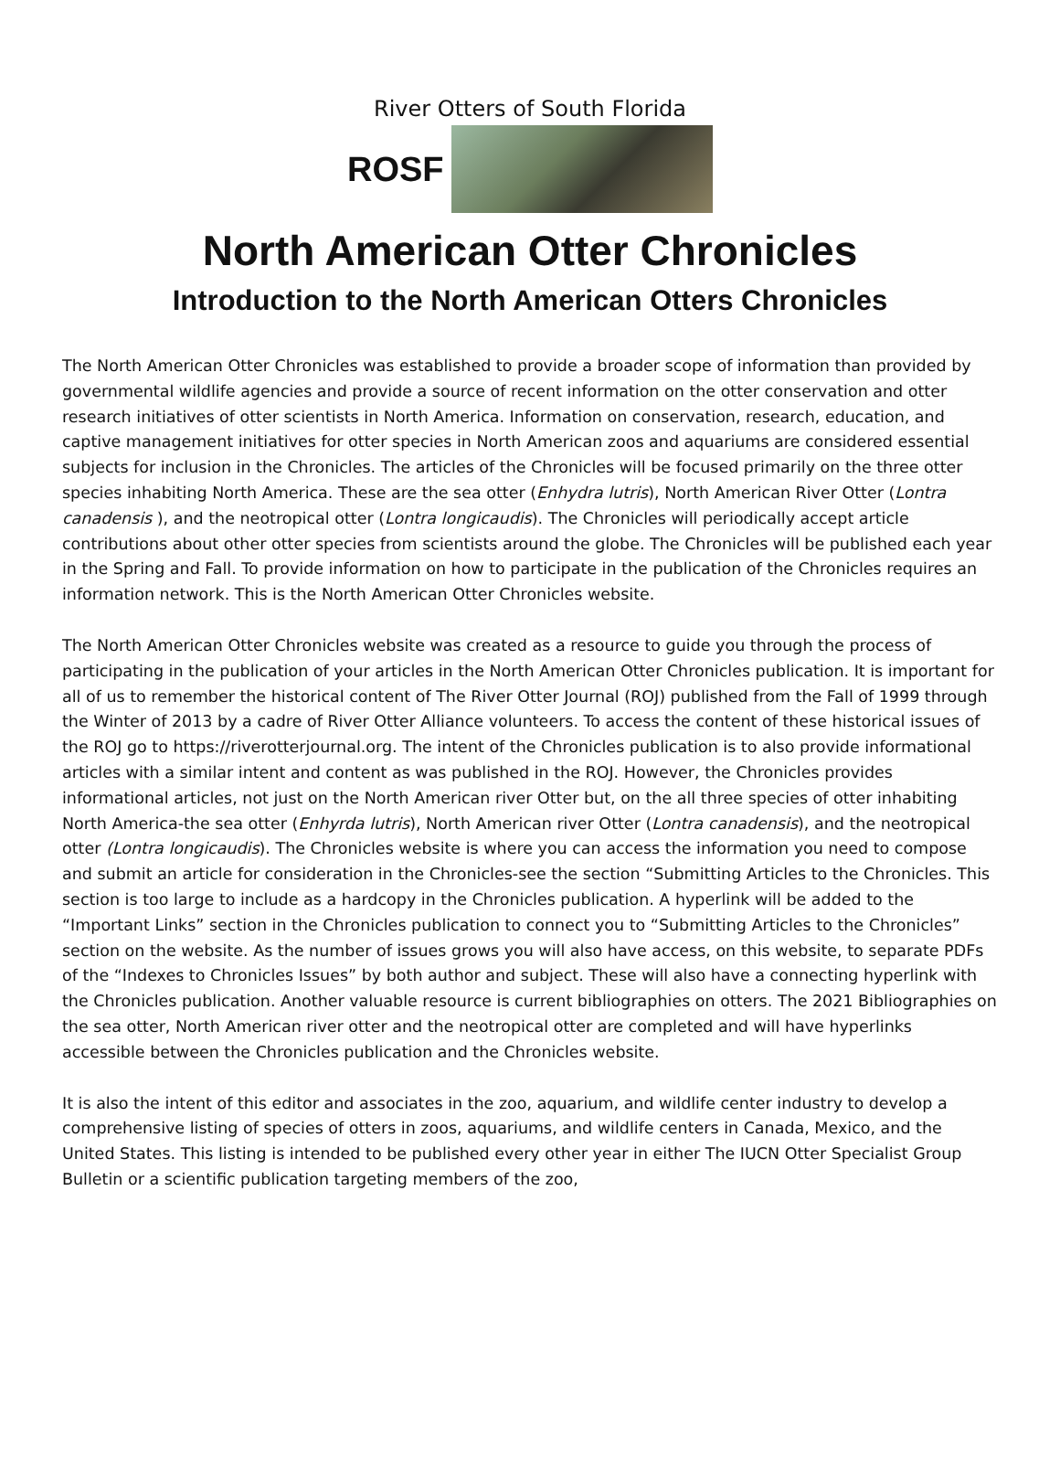River Otters of South Florida
ROSF
North American Otter Chronicles
Introduction to the North American Otters Chronicles
The North American Otter Chronicles was established to provide a broader scope of information than provided by governmental wildlife agencies and provide a source of recent information on the otter conservation and otter research initiatives of otter scientists in North America. Information on conservation, research, education, and captive management initiatives for otter species in North American zoos and aquariums are considered essential subjects for inclusion in the Chronicles. The articles of the Chronicles will be focused primarily on the three otter species inhabiting North America. These are the sea otter (Enhydra lutris), North American River Otter (Lontra canadensis ), and the neotropical otter (Lontra longicaudis). The Chronicles will periodically accept article contributions about other otter species from scientists around the globe. The Chronicles will be published each year in the Spring and Fall. To provide information on how to participate in the publication of the Chronicles requires an information network. This is the North American Otter Chronicles website.
The North American Otter Chronicles website was created as a resource to guide you through the process of participating in the publication of your articles in the North American Otter Chronicles publication. It is important for all of us to remember the historical content of The River Otter Journal (ROJ) published from the Fall of 1999 through the Winter of 2013 by a cadre of River Otter Alliance volunteers. To access the content of these historical issues of the ROJ go to https://riverotterjournal.org. The intent of the Chronicles publication is to also provide informational articles with a similar intent and content as was published in the ROJ. However, the Chronicles provides informational articles, not just on the North American river Otter but, on the all three species of otter inhabiting North America-the sea otter (Enhyrda lutris), North American river Otter (Lontra canadensis), and the neotropical otter (Lontra longicaudis). The Chronicles website is where you can access the information you need to compose and submit an article for consideration in the Chronicles-see the section “Submitting Articles to the Chronicles. This section is too large to include as a hardcopy in the Chronicles publication. A hyperlink will be added to the “Important Links” section in the Chronicles publication to connect you to “Submitting Articles to the Chronicles” section on the website. As the number of issues grows you will also have access, on this website, to separate PDFs of the “Indexes to Chronicles Issues” by both author and subject. These will also have a connecting hyperlink with the Chronicles publication. Another valuable resource is current bibliographies on otters. The 2021 Bibliographies on the sea otter, North American river otter and the neotropical otter are completed and will have hyperlinks accessible between the Chronicles publication and the Chronicles website.
It is also the intent of this editor and associates in the zoo, aquarium, and wildlife center industry to develop a comprehensive listing of species of otters in zoos, aquariums, and wildlife centers in Canada, Mexico, and the United States. This listing is intended to be published every other year in either The IUCN Otter Specialist Group Bulletin or a scientific publication targeting members of the zoo,